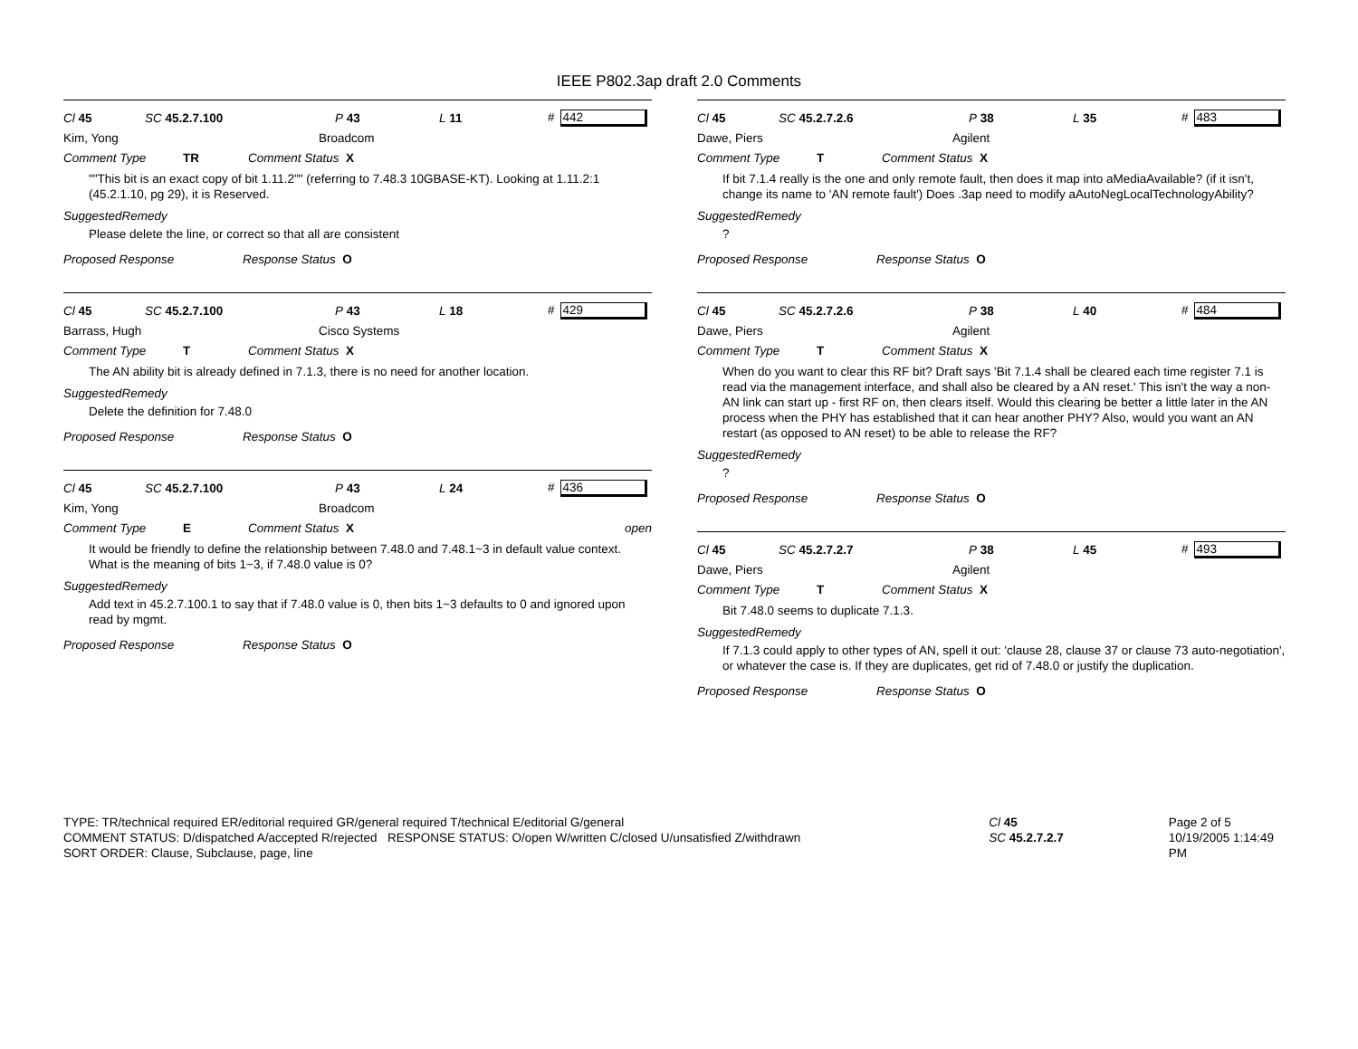IEEE P802.3ap draft 2.0 Comments
Cl 45 SC 45.2.7.100 P 43 L 11 # 442
Kim, Yong Broadcom
Comment Type TR Comment Status X
""This bit is an exact copy of bit 1.11.2"" (referring to 7.48.3 10GBASE-KT). Looking at 1.11.2:1 (45.2.1.10, pg 29), it is Reserved.
SuggestedRemedy
Please delete the line, or correct so that all are consistent
Proposed Response Response Status O
Cl 45 SC 45.2.7.100 P 43 L 18 # 429
Barrass, Hugh Cisco Systems
Comment Type T Comment Status X
The AN ability bit is already defined in 7.1.3, there is no need for another location.
SuggestedRemedy
Delete the definition for 7.48.0
Proposed Response Response Status O
Cl 45 SC 45.2.7.100 P 43 L 24 # 436
Kim, Yong Broadcom
Comment Type E Comment Status X open
It would be friendly to define the relationship between 7.48.0 and 7.48.1~3 in default value context. What is the meaning of bits 1~3, if 7.48.0 value is 0?
SuggestedRemedy
Add text in 45.2.7.100.1 to say that if 7.48.0 value is 0, then bits 1~3 defaults to 0 and ignored upon read by mgmt.
Proposed Response Response Status O
Cl 45 SC 45.2.7.2.6 P 38 L 35 # 483
Dawe, Piers Agilent
Comment Type T Comment Status X
If bit 7.1.4 really is the one and only remote fault, then does it map into aMediaAvailable? (if it isn't, change its name to 'AN remote fault') Does .3ap need to modify aAutoNegLocalTechnologyAbility?
SuggestedRemedy
?
Proposed Response Response Status O
Cl 45 SC 45.2.7.2.6 P 38 L 40 # 484
Dawe, Piers Agilent
Comment Type T Comment Status X
When do you want to clear this RF bit? Draft says 'Bit 7.1.4 shall be cleared each time register 7.1 is read via the management interface, and shall also be cleared by a AN reset.' This isn't the way a non-AN link can start up - first RF on, then clears itself. Would this clearing be better a little later in the AN process when the PHY has established that it can hear another PHY? Also, would you want an AN restart (as opposed to AN reset) to be able to release the RF?
SuggestedRemedy
?
Proposed Response Response Status O
Cl 45 SC 45.2.7.2.7 P 38 L 45 # 493
Dawe, Piers Agilent
Comment Type T Comment Status X
Bit 7.48.0 seems to duplicate 7.1.3.
SuggestedRemedy
If 7.1.3 could apply to other types of AN, spell it out: 'clause 28, clause 37 or clause 73 auto-negotiation', or whatever the case is. If they are duplicates, get rid of 7.48.0 or justify the duplication.
Proposed Response Response Status O
TYPE: TR/technical required ER/editorial required GR/general required T/technical E/editorial G/general
COMMENT STATUS: D/dispatched A/accepted R/rejected RESPONSE STATUS: O/open W/written C/closed U/unsatisfied Z/withdrawn
SORT ORDER: Clause, Subclause, page, line
Cl 45
SC 45.2.7.2.7
Page 2 of 5
10/19/2005 1:14:49 PM